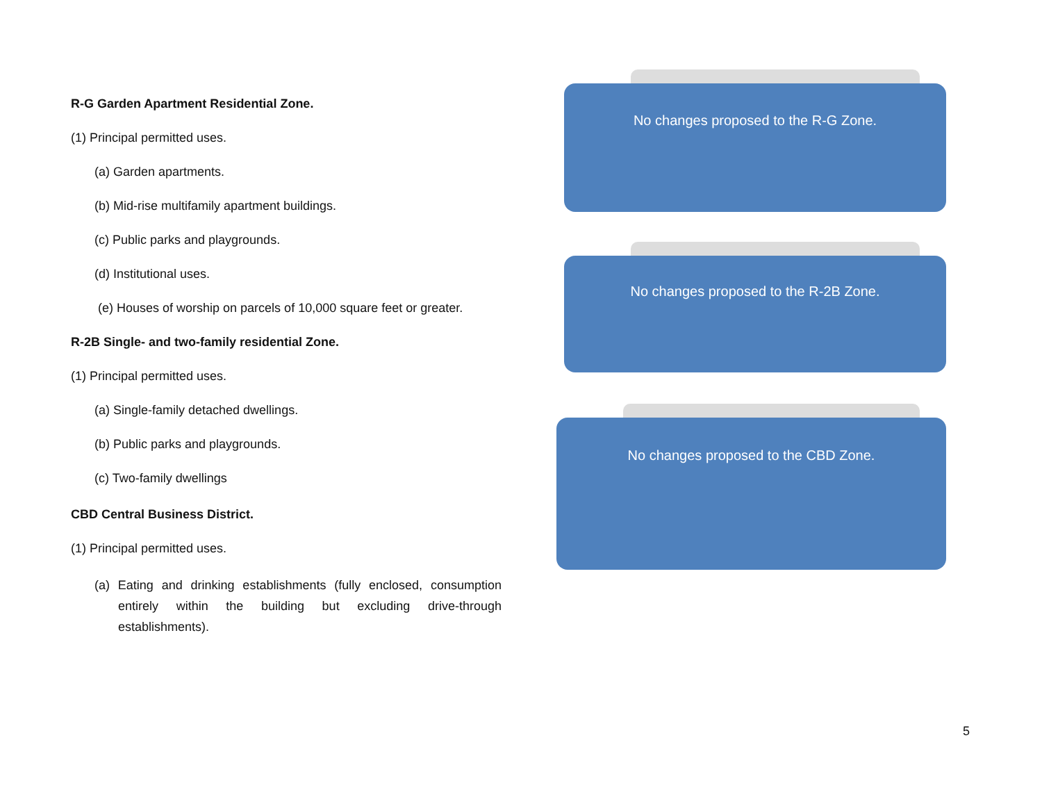R-G Garden Apartment Residential Zone.
(1) Principal permitted uses.
(a) Garden apartments.
(b) Mid-rise multifamily apartment buildings.
(c) Public parks and playgrounds.
(d) Institutional uses.
(e) Houses of worship on parcels of 10,000 square feet or greater.
R-2B Single- and two-family residential Zone.
(1) Principal permitted uses.
(a) Single-family detached dwellings.
(b) Public parks and playgrounds.
(c) Two-family dwellings
CBD Central Business District.
(1) Principal permitted uses.
(a) Eating and drinking establishments (fully enclosed, consumption entirely within the building but excluding drive-through establishments).
No changes proposed to the R-G Zone.
No changes proposed to the R-2B Zone.
No changes proposed to the CBD Zone.
5